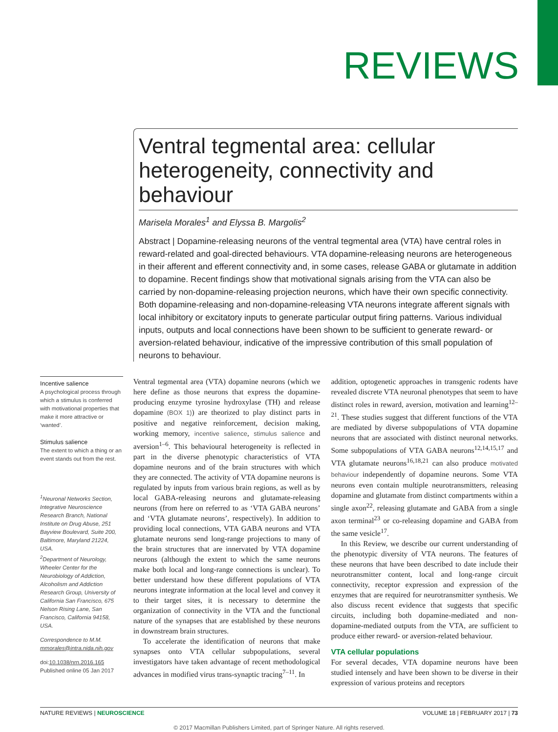REVIEWS
Ventral tegmental area: cellular heterogeneity, connectivity and behaviour
Marisela Morales<sup>1</sup> and Elyssa B. Margolis<sup>2</sup>
Abstract | Dopamine-releasing neurons of the ventral tegmental area (VTA) have central roles in reward-related and goal-directed behaviours. VTA dopamine-releasing neurons are heterogeneous in their afferent and efferent connectivity and, in some cases, release GABA or glutamate in addition to dopamine. Recent findings show that motivational signals arising from the VTA can also be carried by non-dopamine-releasing projection neurons, which have their own specific connectivity. Both dopamine-releasing and non-dopamine-releasing VTA neurons integrate afferent signals with local inhibitory or excitatory inputs to generate particular output firing patterns. Various individual inputs, outputs and local connections have been shown to be sufficient to generate reward- or aversion-related behaviour, indicative of the impressive contribution of this small population of neurons to behaviour.
Incentive salience
A psychological process through which a stimulus is conferred with motivational properties that make it more attractive or ‘wanted’.
Stimulus salience
The extent to which a thing or an event stands out from the rest.
<sup>1</sup> Neuronal Networks Section, Integrative Neuroscience Research Branch, National Institute on Drug Abuse, 251 Bayview Boulevard, Suite 200, Baltimore, Maryland 21224, USA.
<sup>2</sup> Department of Neurology, Wheeler Center for the Neurobiology of Addiction, Alcoholism and Addiction Research Group, University of California San Francisco, 675 Nelson Rising Lane, San Francisco, California 94158, USA.
Correspondence to M.M.
mmorales@intra.nida.nih.gov
doi:10.1038/nrn.2016.165
Published online 05 Jan 2017
Ventral tegmental area (VTA) dopamine neurons (which we here define as those neurons that express the dopamine-producing enzyme tyrosine hydroxylase (TH) and release dopamine (BOX 1)) are theorized to play distinct parts in positive and negative reinforcement, decision making, working memory, incentive salience, stimulus salience and aversion<sup>1–6</sup>. This behavioural heterogeneity is reflected in part in the diverse phenotypic characteristics of VTA dopamine neurons and of the brain structures with which they are connected. The activity of VTA dopamine neurons is regulated by inputs from various brain regions, as well as by local GABA-releasing neurons and glutamate-releasing neurons (from here on referred to as ‘VTA GABA neurons’ and ‘VTA glutamate neurons’, respectively). In addition to providing local connections, VTA GABA neurons and VTA glutamate neurons send long-range projections to many of the brain structures that are innervated by VTA dopamine neurons (although the extent to which the same neurons make both local and long-range connections is unclear). To better understand how these different populations of VTA neurons integrate information at the local level and convey it to their target sites, it is necessary to determine the organization of connectivity in the VTA and the functional nature of the synapses that are established by these neurons in downstream brain structures.
To accelerate the identification of neurons that make synapses onto VTA cellular subpopulations, several investigators have taken advantage of recent methodological advances in modified virus trans-synaptic tracing<sup>7–11</sup>. In
addition, optogenetic approaches in transgenic rodents have revealed discrete VTA neuronal phenotypes that seem to have distinct roles in reward, aversion, motivation and learning<sup>12–21</sup>. These studies suggest that different functions of the VTA are mediated by diverse subpopulations of VTA dopamine neurons that are associated with distinct neuronal networks. Some subpopulations of VTA GABA neurons<sup>12,14,15,17</sup> and VTA glutamate neurons<sup>16,18,21</sup> can also produce motivated behaviour independently of dopamine neurons. Some VTA neurons even contain multiple neurotransmitters, releasing dopamine and glutamate from distinct compartments within a single axon<sup>22</sup>, releasing glutamate and GABA from a single axon terminal<sup>23</sup> or co-releasing dopamine and GABA from the same vesicle<sup>17</sup>.
In this Review, we describe our current understanding of the phenotypic diversity of VTA neurons. The features of these neurons that have been described to date include their neurotransmitter content, local and long-range circuit connectivity, receptor expression and expression of the enzymes that are required for neurotransmitter synthesis. We also discuss recent evidence that suggests that specific circuits, including both dopamine-mediated and non-dopamine-mediated outputs from the VTA, are sufficient to produce either reward- or aversion-related behaviour.
VTA cellular populations
For several decades, VTA dopamine neurons have been studied intensely and have been shown to be diverse in their expression of various proteins and receptors
NATURE REVIEWS | NEUROSCIENCE VOLUME 18 | FEBRUARY 2017 | 73
© 2017 Macmillan Publishers Limited, part of Springer Nature. All rights reserved.